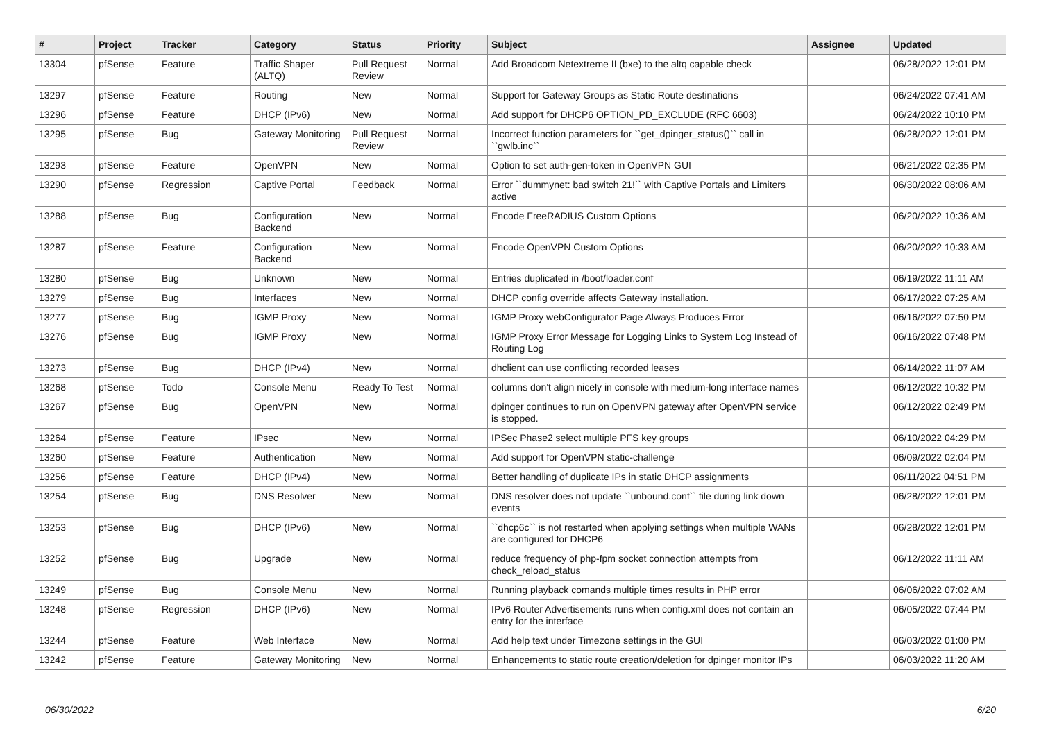| # | Project | Tracker | Category | Status | Priority | Subject | Assignee | Updated |
| --- | --- | --- | --- | --- | --- | --- | --- | --- |
| 13304 | pfSense | Feature | Traffic Shaper (ALTQ) | Pull Request Review | Normal | Add Broadcom Netextreme II (bxe) to the altq capable check | | 06/28/2022 12:01 PM |
| 13297 | pfSense | Feature | Routing | New | Normal | Support for Gateway Groups as Static Route destinations | | 06/24/2022 07:41 AM |
| 13296 | pfSense | Feature | DHCP (IPv6) | New | Normal | Add support for DHCP6 OPTION_PD_EXCLUDE (RFC 6603) | | 06/24/2022 10:10 PM |
| 13295 | pfSense | Bug | Gateway Monitoring | Pull Request Review | Normal | Incorrect function parameters for ``get_dpinger_status()`` call in ``gwlb.inc`` | | 06/28/2022 12:01 PM |
| 13293 | pfSense | Feature | OpenVPN | New | Normal | Option to set auth-gen-token in OpenVPN GUI | | 06/21/2022 02:35 PM |
| 13290 | pfSense | Regression | Captive Portal | Feedback | Normal | Error ``dummynet: bad switch 21!`` with Captive Portals and Limiters active | | 06/30/2022 08:06 AM |
| 13288 | pfSense | Bug | Configuration Backend | New | Normal | Encode FreeRADIUS Custom Options | | 06/20/2022 10:36 AM |
| 13287 | pfSense | Feature | Configuration Backend | New | Normal | Encode OpenVPN Custom Options | | 06/20/2022 10:33 AM |
| 13280 | pfSense | Bug | Unknown | New | Normal | Entries duplicated in /boot/loader.conf | | 06/19/2022 11:11 AM |
| 13279 | pfSense | Bug | Interfaces | New | Normal | DHCP config override affects Gateway installation. | | 06/17/2022 07:25 AM |
| 13277 | pfSense | Bug | IGMP Proxy | New | Normal | IGMP Proxy webConfigurator Page Always Produces Error | | 06/16/2022 07:50 PM |
| 13276 | pfSense | Bug | IGMP Proxy | New | Normal | IGMP Proxy Error Message for Logging Links to System Log Instead of Routing Log | | 06/16/2022 07:48 PM |
| 13273 | pfSense | Bug | DHCP (IPv4) | New | Normal | dhclient can use conflicting recorded leases | | 06/14/2022 11:07 AM |
| 13268 | pfSense | Todo | Console Menu | Ready To Test | Normal | columns don't align nicely in console with medium-long interface names | | 06/12/2022 10:32 PM |
| 13267 | pfSense | Bug | OpenVPN | New | Normal | dpinger continues to run on OpenVPN gateway after OpenVPN service is stopped. | | 06/12/2022 02:49 PM |
| 13264 | pfSense | Feature | IPsec | New | Normal | IPSec Phase2 select multiple PFS key groups | | 06/10/2022 04:29 PM |
| 13260 | pfSense | Feature | Authentication | New | Normal | Add support for OpenVPN static-challenge | | 06/09/2022 02:04 PM |
| 13256 | pfSense | Feature | DHCP (IPv4) | New | Normal | Better handling of duplicate IPs in static DHCP assignments | | 06/11/2022 04:51 PM |
| 13254 | pfSense | Bug | DNS Resolver | New | Normal | DNS resolver does not update ``unbound.conf`` file during link down events | | 06/28/2022 12:01 PM |
| 13253 | pfSense | Bug | DHCP (IPv6) | New | Normal | ``dhcp6c`` is not restarted when applying settings when multiple WANs are configured for DHCP6 | | 06/28/2022 12:01 PM |
| 13252 | pfSense | Bug | Upgrade | New | Normal | reduce frequency of php-fpm socket connection attempts from check_reload_status | | 06/12/2022 11:11 AM |
| 13249 | pfSense | Bug | Console Menu | New | Normal | Running playback comands multiple times results in PHP error | | 06/06/2022 07:02 AM |
| 13248 | pfSense | Regression | DHCP (IPv6) | New | Normal | IPv6 Router Advertisements runs when config.xml does not contain an entry for the interface | | 06/05/2022 07:44 PM |
| 13244 | pfSense | Feature | Web Interface | New | Normal | Add help text under Timezone settings in the GUI | | 06/03/2022 01:00 PM |
| 13242 | pfSense | Feature | Gateway Monitoring | New | Normal | Enhancements to static route creation/deletion for dpinger monitor IPs | | 06/03/2022 11:20 AM |
06/30/2022 6/20